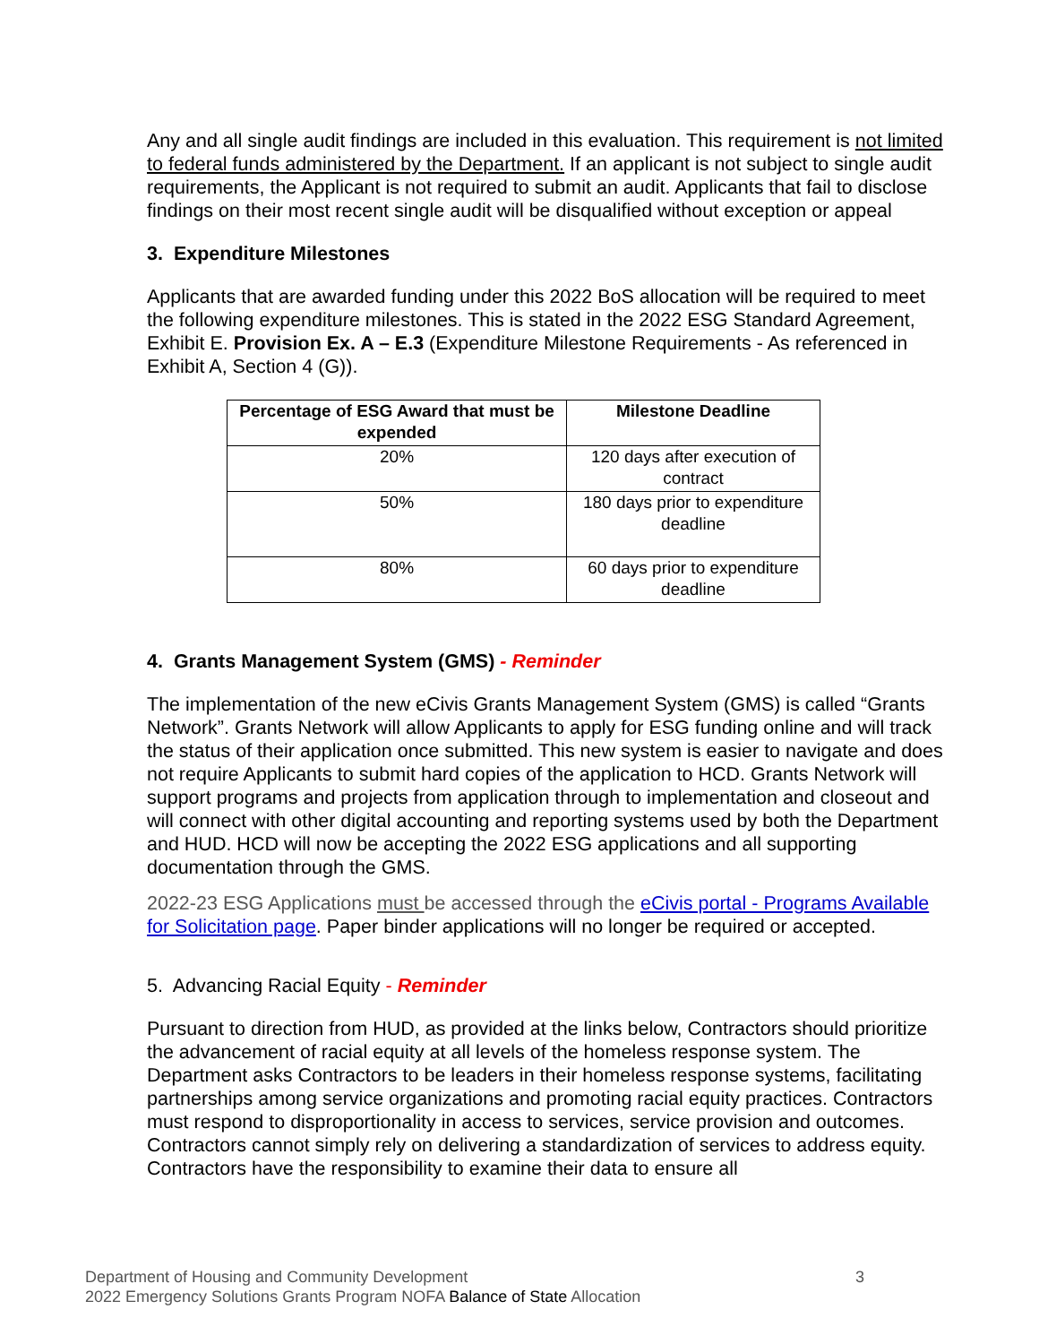Any and all single audit findings are included in this evaluation. This requirement is not limited to federal funds administered by the Department. If an applicant is not subject to single audit requirements, the Applicant is not required to submit an audit. Applicants that fail to disclose findings on their most recent single audit will be disqualified without exception or appeal
3. Expenditure Milestones
Applicants that are awarded funding under this 2022 BoS allocation will be required to meet the following expenditure milestones. This is stated in the 2022 ESG Standard Agreement, Exhibit E. Provision Ex. A – E.3 (Expenditure Milestone Requirements - As referenced in Exhibit A, Section 4 (G)).
| Percentage of ESG Award that must be expended | Milestone Deadline |
| --- | --- |
| 20% | 120 days after execution of contract |
| 50% | 180 days prior to expenditure deadline |
| 80% | 60 days prior to expenditure deadline |
4. Grants Management System (GMS) - Reminder
The implementation of the new eCivis Grants Management System (GMS) is called “Grants Network”. Grants Network will allow Applicants to apply for ESG funding online and will track the status of their application once submitted. This new system is easier to navigate and does not require Applicants to submit hard copies of the application to HCD. Grants Network will support programs and projects from application through to implementation and closeout and will connect with other digital accounting and reporting systems used by both the Department and HUD. HCD will now be accepting the 2022 ESG applications and all supporting documentation through the GMS.
2022-23 ESG Applications must be accessed through the eCivis portal - Programs Available for Solicitation page. Paper binder applications will no longer be required or accepted.
5. Advancing Racial Equity - Reminder
Pursuant to direction from HUD, as provided at the links below, Contractors should prioritize the advancement of racial equity at all levels of the homeless response system. The Department asks Contractors to be leaders in their homeless response systems, facilitating partnerships among service organizations and promoting racial equity practices. Contractors must respond to disproportionality in access to services, service provision and outcomes. Contractors cannot simply rely on delivering a standardization of services to address equity. Contractors have the responsibility to examine their data to ensure all
Department of Housing and Community Development
2022 Emergency Solutions Grants Program NOFA Balance of State Allocation
3